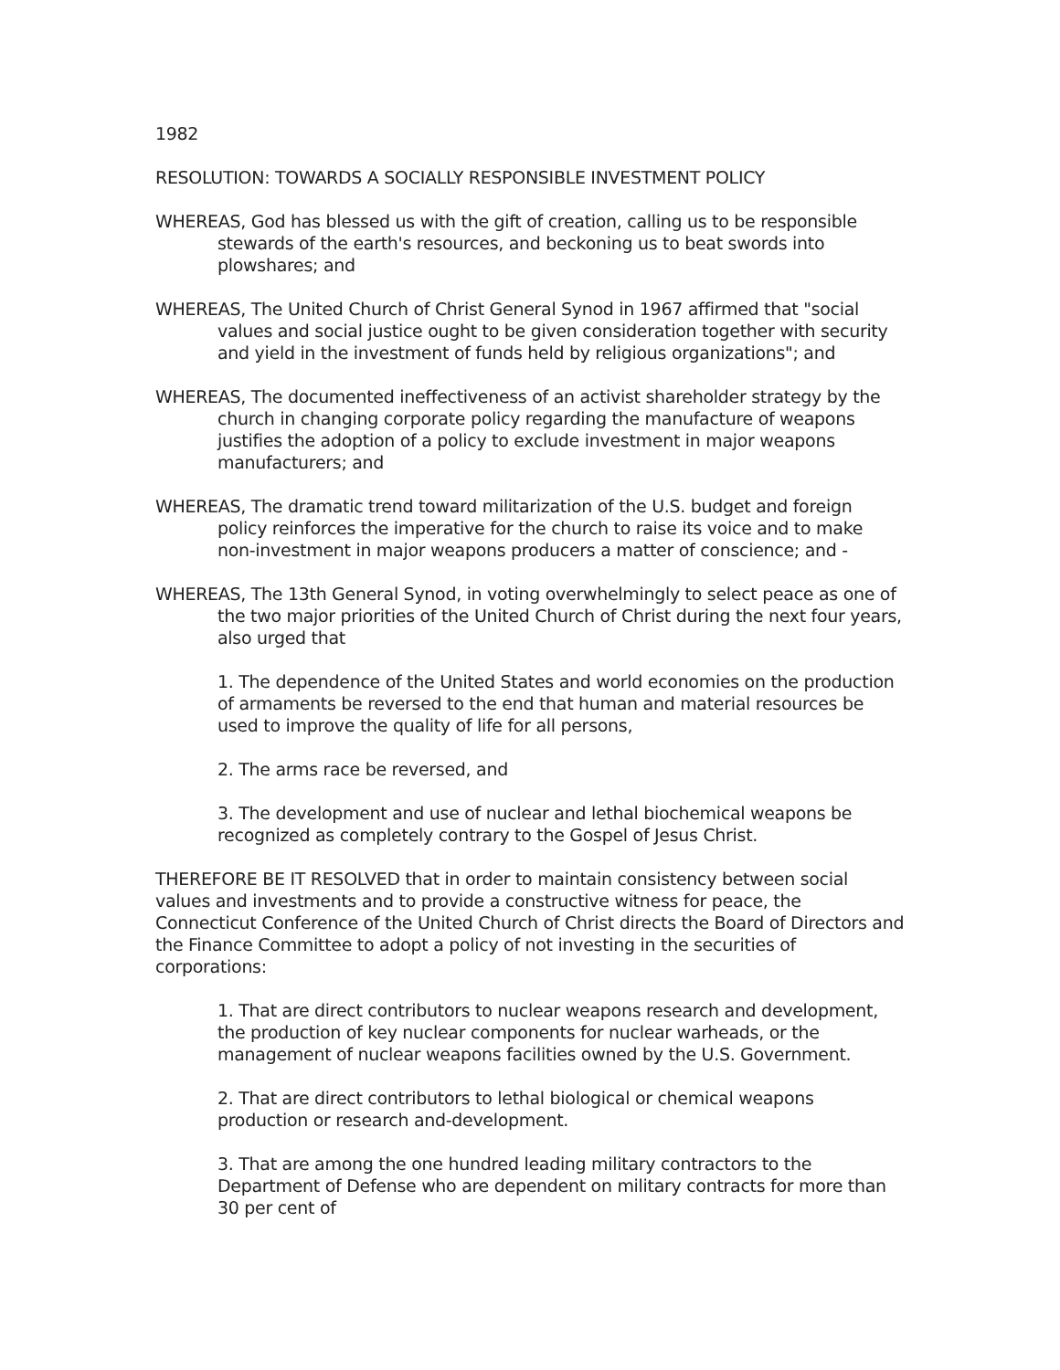1982
RESOLUTION: TOWARDS A SOCIALLY RESPONSIBLE INVESTMENT POLICY
WHEREAS, God has blessed us with the gift of creation, calling us to be responsible stewards of the earth's resources, and beckoning us to beat swords into plowshares; and
WHEREAS, The United Church of Christ General Synod in 1967 affirmed that "social values and social justice ought to be given consideration together with security and yield in the investment of funds held by religious organizations"; and
WHEREAS, The documented ineffectiveness of an activist shareholder strategy by the church in changing corporate policy regarding the manufacture of weapons justifies the adoption of a policy to exclude investment in major weapons manufacturers; and
WHEREAS, The dramatic trend toward militarization of the U.S. budget and foreign policy reinforces the imperative for the church to raise its voice and to make non-investment in major weapons producers a matter of conscience; and -
WHEREAS, The 13th General Synod, in voting overwhelmingly to select peace as one of the two major priorities of the United Church of Christ during the next four years, also urged that
1. The dependence of the United States and world economies on the production of armaments be reversed to the end that human and material resources be used to improve the quality of life for all persons,
2. The arms race be reversed, and
3. The development and use of nuclear and lethal biochemical weapons be recognized as completely contrary to the Gospel of Jesus Christ.
THEREFORE BE IT RESOLVED that in order to maintain consistency between social values and investments and to provide a constructive witness for peace, the Connecticut Conference of the United Church of Christ directs the Board of Directors and the Finance Committee to adopt a policy of not investing in the securities of corporations:
1. That are direct contributors to nuclear weapons research and development, the production of key nuclear components for nuclear warheads, or the management of nuclear weapons facilities owned by the U.S. Government.
2. That are direct contributors to lethal biological or chemical weapons production or research and-development.
3. That are among the one hundred leading military contractors to the Department of Defense who are dependent on military contracts for more than 30 per cent of